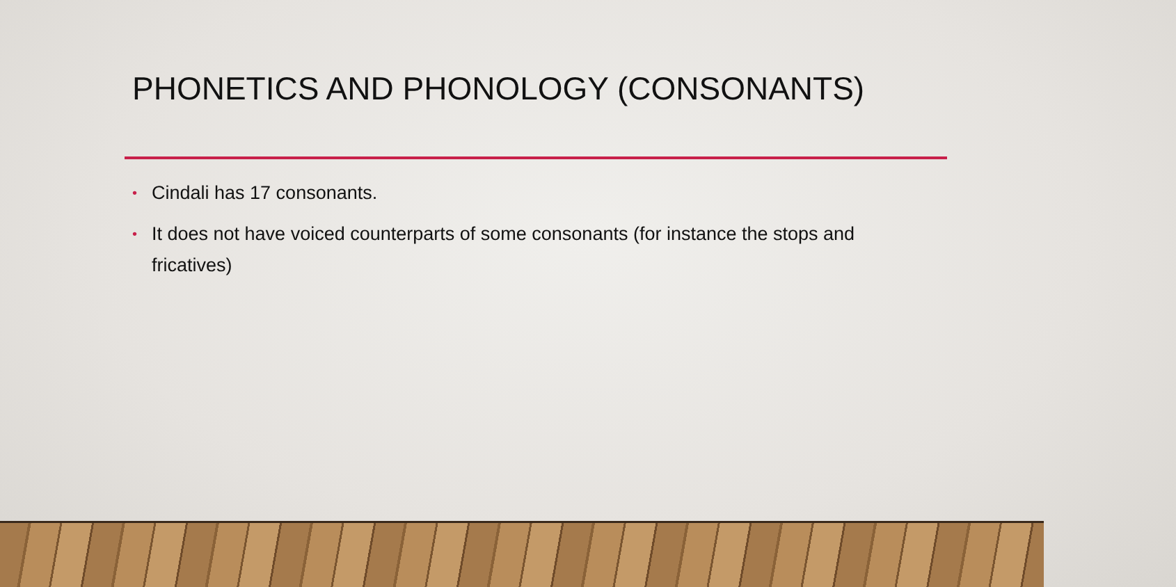PHONETICS AND PHONOLOGY (CONSONANTS)
• Cindali has 17 consonants.
• It does not have voiced counterparts of some consonants (for instance the stops and fricatives)